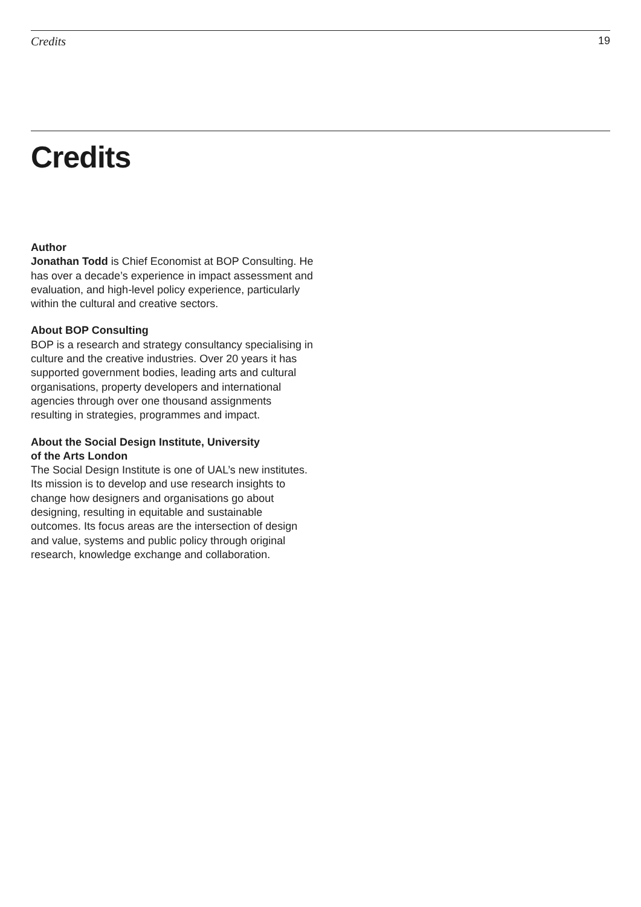Credits 19
Credits
Author
Jonathan Todd is Chief Economist at BOP Consulting. He has over a decade’s experience in impact assessment and evaluation, and high-level policy experience, particularly within the cultural and creative sectors.
About BOP Consulting
BOP is a research and strategy consultancy specialising in culture and the creative industries. Over 20 years it has supported government bodies, leading arts and cultural organisations, property developers and international agencies through over one thousand assignments resulting in strategies, programmes and impact.
About the Social Design Institute, University
of the Arts London
The Social Design Institute is one of UAL’s new institutes. Its mission is to develop and use research insights to change how designers and organisations go about designing, resulting in equitable and sustainable outcomes. Its focus areas are the intersection of design and value, systems and public policy through original research, knowledge exchange and collaboration.